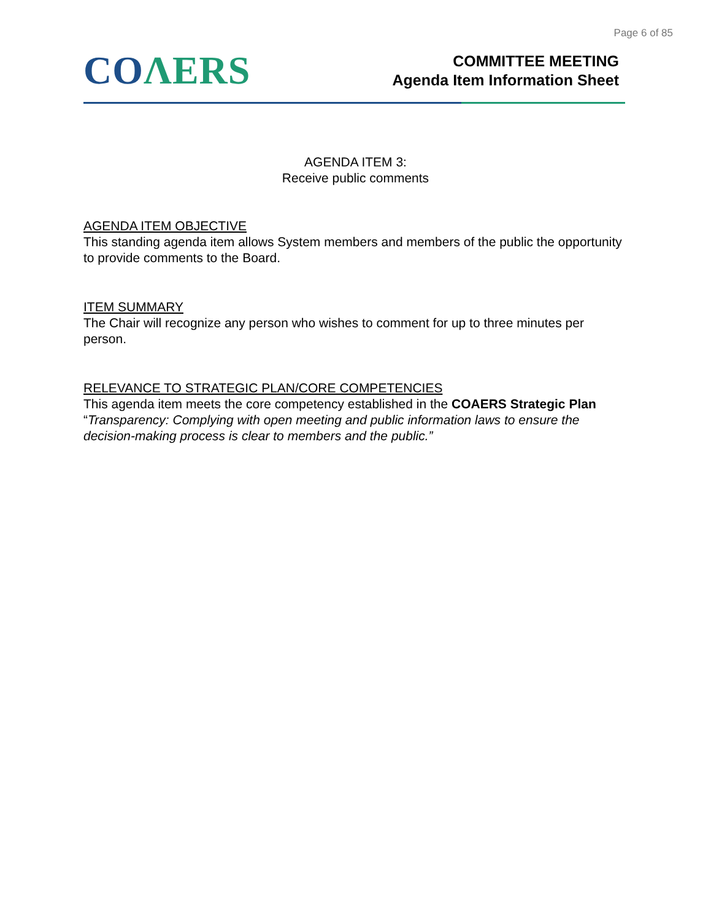Page 6 of 85
CO ΛERS
COMMITTEE MEETING
Agenda Item Information Sheet
AGENDA ITEM 3:
Receive public comments
AGENDA ITEM OBJECTIVE
This standing agenda item allows System members and members of the public the opportunity to provide comments to the Board.
ITEM SUMMARY
The Chair will recognize any person who wishes to comment for up to three minutes per person.
RELEVANCE TO STRATEGIC PLAN/CORE COMPETENCIES
This agenda item meets the core competency established in the COAERS Strategic Plan “Transparency: Complying with open meeting and public information laws to ensure the decision-making process is clear to members and the public.”